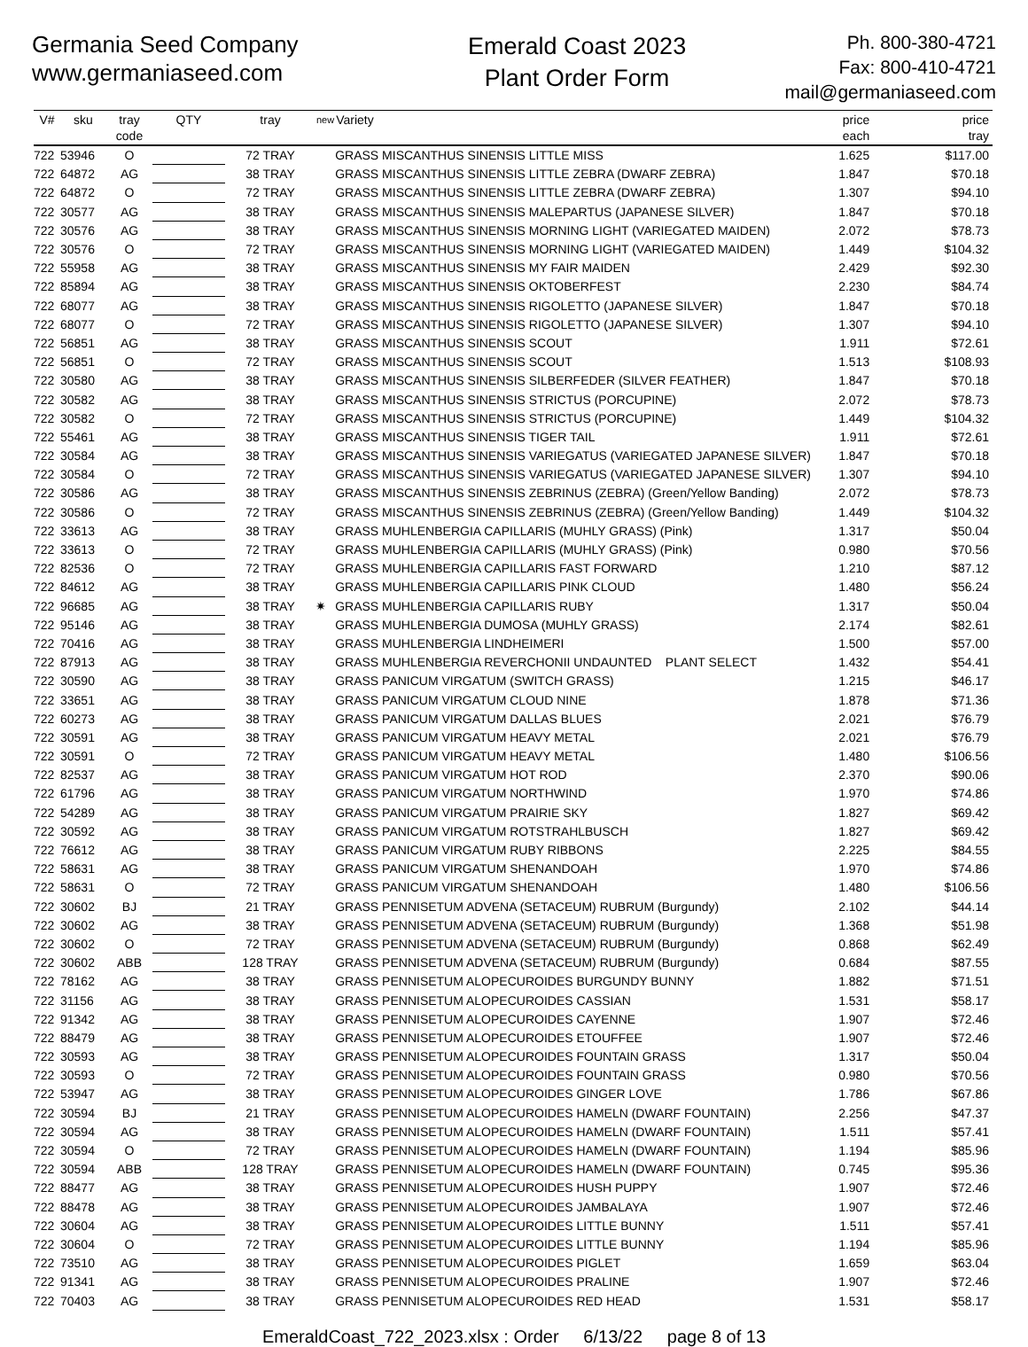Germania Seed Company
www.germaniaseed.com
Emerald Coast 2023
Plant Order Form
Ph. 800-380-4721
Fax: 800-410-4721
mail@germaniaseed.com
| V# | sku | tray code | QTY | tray | new | Variety | price each | price tray |
| --- | --- | --- | --- | --- | --- | --- | --- | --- |
| 722 | 53946 | O | | 72 TRAY | | GRASS MISCANTHUS SINENSIS LITTLE MISS | 1.625 | $117.00 |
| 722 | 64872 | AG | | 38 TRAY | | GRASS MISCANTHUS SINENSIS LITTLE ZEBRA (DWARF ZEBRA) | 1.847 | $70.18 |
| 722 | 64872 | O | | 72 TRAY | | GRASS MISCANTHUS SINENSIS LITTLE ZEBRA (DWARF ZEBRA) | 1.307 | $94.10 |
| 722 | 30577 | AG | | 38 TRAY | | GRASS MISCANTHUS SINENSIS MALEPARTUS (JAPANESE SILVER) | 1.847 | $70.18 |
| 722 | 30576 | AG | | 38 TRAY | | GRASS MISCANTHUS SINENSIS MORNING LIGHT (VARIEGATED MAIDEN) | 2.072 | $78.73 |
| 722 | 30576 | O | | 72 TRAY | | GRASS MISCANTHUS SINENSIS MORNING LIGHT (VARIEGATED MAIDEN) | 1.449 | $104.32 |
| 722 | 55958 | AG | | 38 TRAY | | GRASS MISCANTHUS SINENSIS MY FAIR MAIDEN | 2.429 | $92.30 |
| 722 | 85894 | AG | | 38 TRAY | | GRASS MISCANTHUS SINENSIS OKTOBERFEST | 2.230 | $84.74 |
| 722 | 68077 | AG | | 38 TRAY | | GRASS MISCANTHUS SINENSIS RIGOLETTO (JAPANESE SILVER) | 1.847 | $70.18 |
| 722 | 68077 | O | | 72 TRAY | | GRASS MISCANTHUS SINENSIS RIGOLETTO (JAPANESE SILVER) | 1.307 | $94.10 |
| 722 | 56851 | AG | | 38 TRAY | | GRASS MISCANTHUS SINENSIS SCOUT | 1.911 | $72.61 |
| 722 | 56851 | O | | 72 TRAY | | GRASS MISCANTHUS SINENSIS SCOUT | 1.513 | $108.93 |
| 722 | 30580 | AG | | 38 TRAY | | GRASS MISCANTHUS SINENSIS SILBERFEDER (SILVER FEATHER) | 1.847 | $70.18 |
| 722 | 30582 | AG | | 38 TRAY | | GRASS MISCANTHUS SINENSIS STRICTUS (PORCUPINE) | 2.072 | $78.73 |
| 722 | 30582 | O | | 72 TRAY | | GRASS MISCANTHUS SINENSIS STRICTUS (PORCUPINE) | 1.449 | $104.32 |
| 722 | 55461 | AG | | 38 TRAY | | GRASS MISCANTHUS SINENSIS TIGER TAIL | 1.911 | $72.61 |
| 722 | 30584 | AG | | 38 TRAY | | GRASS MISCANTHUS SINENSIS VARIEGATUS (VARIEGATED JAPANESE SILVER) | 1.847 | $70.18 |
| 722 | 30584 | O | | 72 TRAY | | GRASS MISCANTHUS SINENSIS VARIEGATUS (VARIEGATED JAPANESE SILVER) | 1.307 | $94.10 |
| 722 | 30586 | AG | | 38 TRAY | | GRASS MISCANTHUS SINENSIS ZEBRINUS (ZEBRA) (Green/Yellow Banding) | 2.072 | $78.73 |
| 722 | 30586 | O | | 72 TRAY | | GRASS MISCANTHUS SINENSIS ZEBRINUS (ZEBRA) (Green/Yellow Banding) | 1.449 | $104.32 |
| 722 | 33613 | AG | | 38 TRAY | | GRASS MUHLENBERGIA CAPILLARIS (MUHLY GRASS) (Pink) | 1.317 | $50.04 |
| 722 | 33613 | O | | 72 TRAY | | GRASS MUHLENBERGIA CAPILLARIS (MUHLY GRASS) (Pink) | 0.980 | $70.56 |
| 722 | 82536 | O | | 72 TRAY | | GRASS MUHLENBERGIA CAPILLARIS FAST FORWARD | 1.210 | $87.12 |
| 722 | 84612 | AG | | 38 TRAY | | GRASS MUHLENBERGIA CAPILLARIS PINK CLOUD | 1.480 | $56.24 |
| 722 | 96685 | AG | | 38 TRAY | ✷ | GRASS MUHLENBERGIA CAPILLARIS RUBY | 1.317 | $50.04 |
| 722 | 95146 | AG | | 38 TRAY | | GRASS MUHLENBERGIA DUMOSA (MUHLY GRASS) | 2.174 | $82.61 |
| 722 | 70416 | AG | | 38 TRAY | | GRASS MUHLENBERGIA LINDHEIMERI | 1.500 | $57.00 |
| 722 | 87913 | AG | | 38 TRAY | | GRASS MUHLENBERGIA REVERCHONII UNDAUNTED PLANT SELECT | 1.432 | $54.41 |
| 722 | 30590 | AG | | 38 TRAY | | GRASS PANICUM VIRGATUM (SWITCH GRASS) | 1.215 | $46.17 |
| 722 | 33651 | AG | | 38 TRAY | | GRASS PANICUM VIRGATUM CLOUD NINE | 1.878 | $71.36 |
| 722 | 60273 | AG | | 38 TRAY | | GRASS PANICUM VIRGATUM DALLAS BLUES | 2.021 | $76.79 |
| 722 | 30591 | AG | | 38 TRAY | | GRASS PANICUM VIRGATUM HEAVY METAL | 2.021 | $76.79 |
| 722 | 30591 | O | | 72 TRAY | | GRASS PANICUM VIRGATUM HEAVY METAL | 1.480 | $106.56 |
| 722 | 82537 | AG | | 38 TRAY | | GRASS PANICUM VIRGATUM HOT ROD | 2.370 | $90.06 |
| 722 | 61796 | AG | | 38 TRAY | | GRASS PANICUM VIRGATUM NORTHWIND | 1.970 | $74.86 |
| 722 | 54289 | AG | | 38 TRAY | | GRASS PANICUM VIRGATUM PRAIRIE SKY | 1.827 | $69.42 |
| 722 | 30592 | AG | | 38 TRAY | | GRASS PANICUM VIRGATUM ROTSTRAHLBUSCH | 1.827 | $69.42 |
| 722 | 76612 | AG | | 38 TRAY | | GRASS PANICUM VIRGATUM RUBY RIBBONS | 2.225 | $84.55 |
| 722 | 58631 | AG | | 38 TRAY | | GRASS PANICUM VIRGATUM SHENANDOAH | 1.970 | $74.86 |
| 722 | 58631 | O | | 72 TRAY | | GRASS PANICUM VIRGATUM SHENANDOAH | 1.480 | $106.56 |
| 722 | 30602 | BJ | | 21 TRAY | | GRASS PENNISETUM ADVENA (SETACEUM) RUBRUM (Burgundy) | 2.102 | $44.14 |
| 722 | 30602 | AG | | 38 TRAY | | GRASS PENNISETUM ADVENA (SETACEUM) RUBRUM (Burgundy) | 1.368 | $51.98 |
| 722 | 30602 | O | | 72 TRAY | | GRASS PENNISETUM ADVENA (SETACEUM) RUBRUM (Burgundy) | 0.868 | $62.49 |
| 722 | 30602 | ABB | | 128 TRAY | | GRASS PENNISETUM ADVENA (SETACEUM) RUBRUM (Burgundy) | 0.684 | $87.55 |
| 722 | 78162 | AG | | 38 TRAY | | GRASS PENNISETUM ALOPECUROIDES BURGUNDY BUNNY | 1.882 | $71.51 |
| 722 | 31156 | AG | | 38 TRAY | | GRASS PENNISETUM ALOPECUROIDES CASSIAN | 1.531 | $58.17 |
| 722 | 91342 | AG | | 38 TRAY | | GRASS PENNISETUM ALOPECUROIDES CAYENNE | 1.907 | $72.46 |
| 722 | 88479 | AG | | 38 TRAY | | GRASS PENNISETUM ALOPECUROIDES ETOUFFEE | 1.907 | $72.46 |
| 722 | 30593 | AG | | 38 TRAY | | GRASS PENNISETUM ALOPECUROIDES FOUNTAIN GRASS | 1.317 | $50.04 |
| 722 | 30593 | O | | 72 TRAY | | GRASS PENNISETUM ALOPECUROIDES FOUNTAIN GRASS | 0.980 | $70.56 |
| 722 | 53947 | AG | | 38 TRAY | | GRASS PENNISETUM ALOPECUROIDES GINGER LOVE | 1.786 | $67.86 |
| 722 | 30594 | BJ | | 21 TRAY | | GRASS PENNISETUM ALOPECUROIDES HAMELN (DWARF FOUNTAIN) | 2.256 | $47.37 |
| 722 | 30594 | AG | | 38 TRAY | | GRASS PENNISETUM ALOPECUROIDES HAMELN (DWARF FOUNTAIN) | 1.511 | $57.41 |
| 722 | 30594 | O | | 72 TRAY | | GRASS PENNISETUM ALOPECUROIDES HAMELN (DWARF FOUNTAIN) | 1.194 | $85.96 |
| 722 | 30594 | ABB | | 128 TRAY | | GRASS PENNISETUM ALOPECUROIDES HAMELN (DWARF FOUNTAIN) | 0.745 | $95.36 |
| 722 | 88477 | AG | | 38 TRAY | | GRASS PENNISETUM ALOPECUROIDES HUSH PUPPY | 1.907 | $72.46 |
| 722 | 88478 | AG | | 38 TRAY | | GRASS PENNISETUM ALOPECUROIDES JAMBALAYA | 1.907 | $72.46 |
| 722 | 30604 | AG | | 38 TRAY | | GRASS PENNISETUM ALOPECUROIDES LITTLE BUNNY | 1.511 | $57.41 |
| 722 | 30604 | O | | 72 TRAY | | GRASS PENNISETUM ALOPECUROIDES LITTLE BUNNY | 1.194 | $85.96 |
| 722 | 73510 | AG | | 38 TRAY | | GRASS PENNISETUM ALOPECUROIDES PIGLET | 1.659 | $63.04 |
| 722 | 91341 | AG | | 38 TRAY | | GRASS PENNISETUM ALOPECUROIDES PRALINE | 1.907 | $72.46 |
| 722 | 70403 | AG | | 38 TRAY | | GRASS PENNISETUM ALOPECUROIDES RED HEAD | 1.531 | $58.17 |
EmeraldCoast_722_2023.xlsx : Order 6/13/22 page 8 of 13